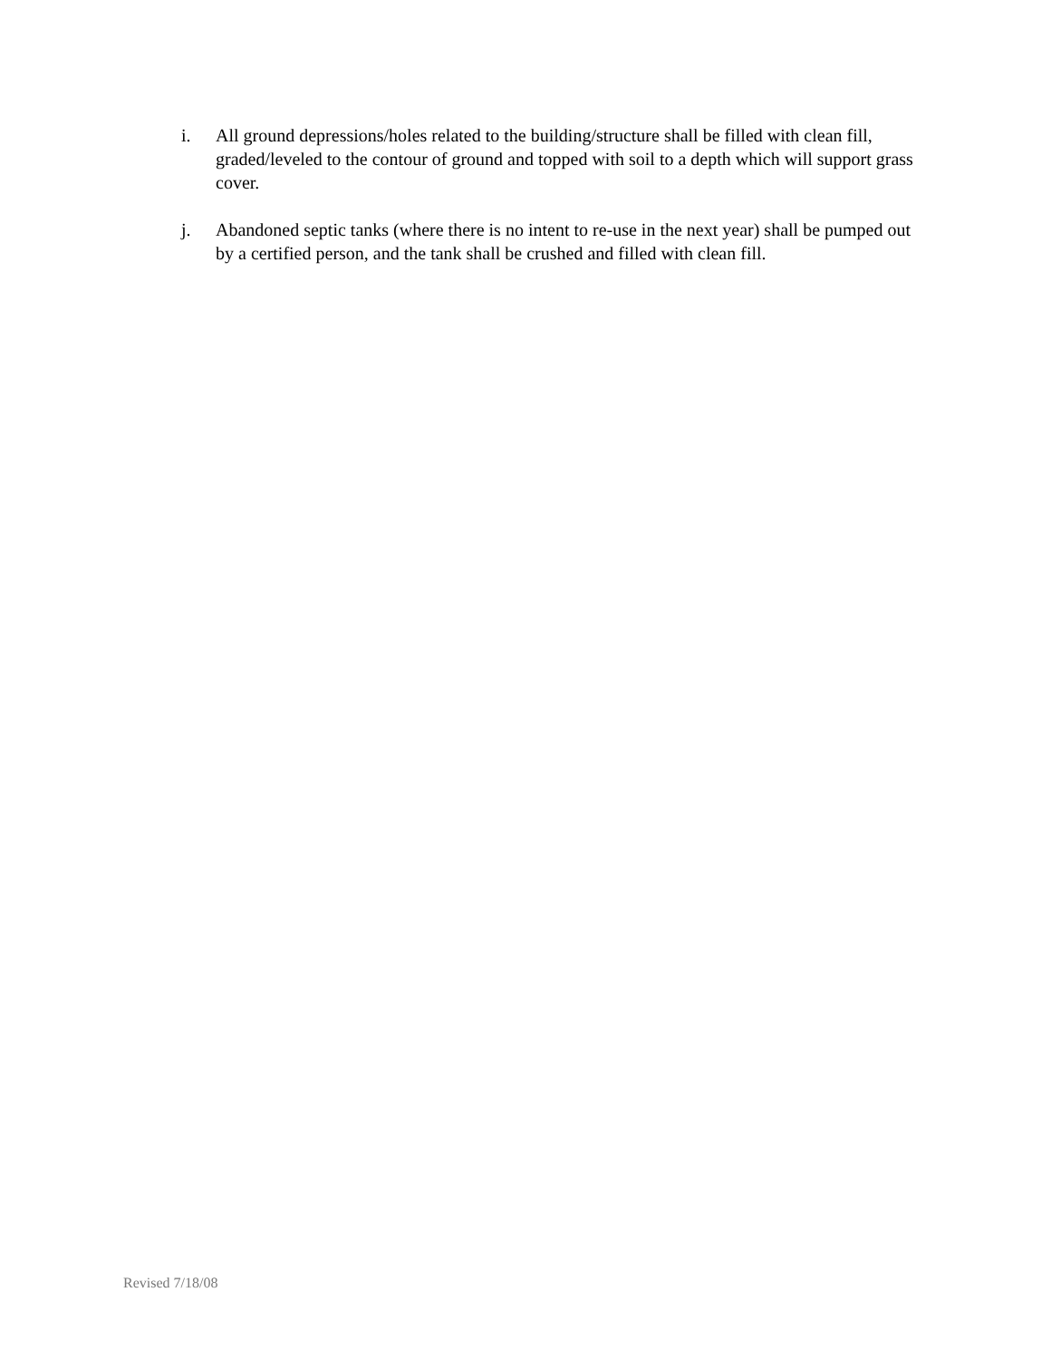i. All ground depressions/holes related to the building/structure shall be filled with clean fill, graded/leveled to the contour of ground and topped with soil to a depth which will support grass cover.
j. Abandoned septic tanks (where there is no intent to re-use in the next year) shall be pumped out by a certified person, and the tank shall be crushed and filled with clean fill.
Revised 7/18/08